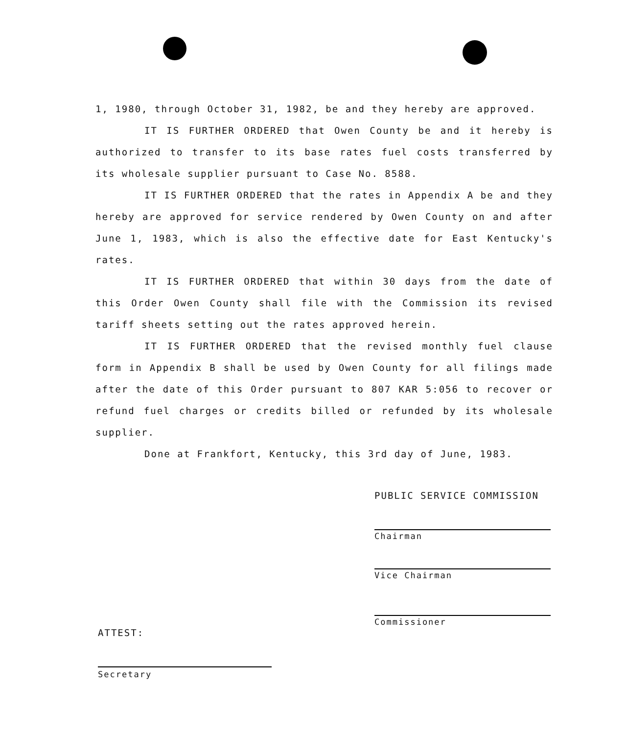1, 1980, through October 31, 1982, be and they hereby are approved.
IT IS FURTHER ORDERED that Owen County be and it hereby is authorized to transfer to its base rates fuel costs transferred by its wholesale supplier pursuant to Case No. 8588.
IT IS FURTHER ORDERED that the rates in Appendix A be and they hereby are approved for service rendered by Owen County on and after June 1, 1983, which is also the effective date for East Kentucky's rates.
IT IS FURTHER ORDERED that within 30 days from the date of this Order Owen County shall file with the Commission its revised tariff sheets setting out the rates approved herein.
IT IS FURTHER ORDERED that the revised monthly fuel clause form in Appendix B shall be used by Owen County for all filings made after the date of this Order pursuant to 807 KAR 5:056 to recover or refund fuel charges or credits billed or refunded by its wholesale supplier.
Done at Frankfort, Kentucky, this 3rd day of June, 1983.
PUBLIC SERVICE COMMISSION
Chairman
Vice Chairman
Commissioner
ATTEST:
Secretary